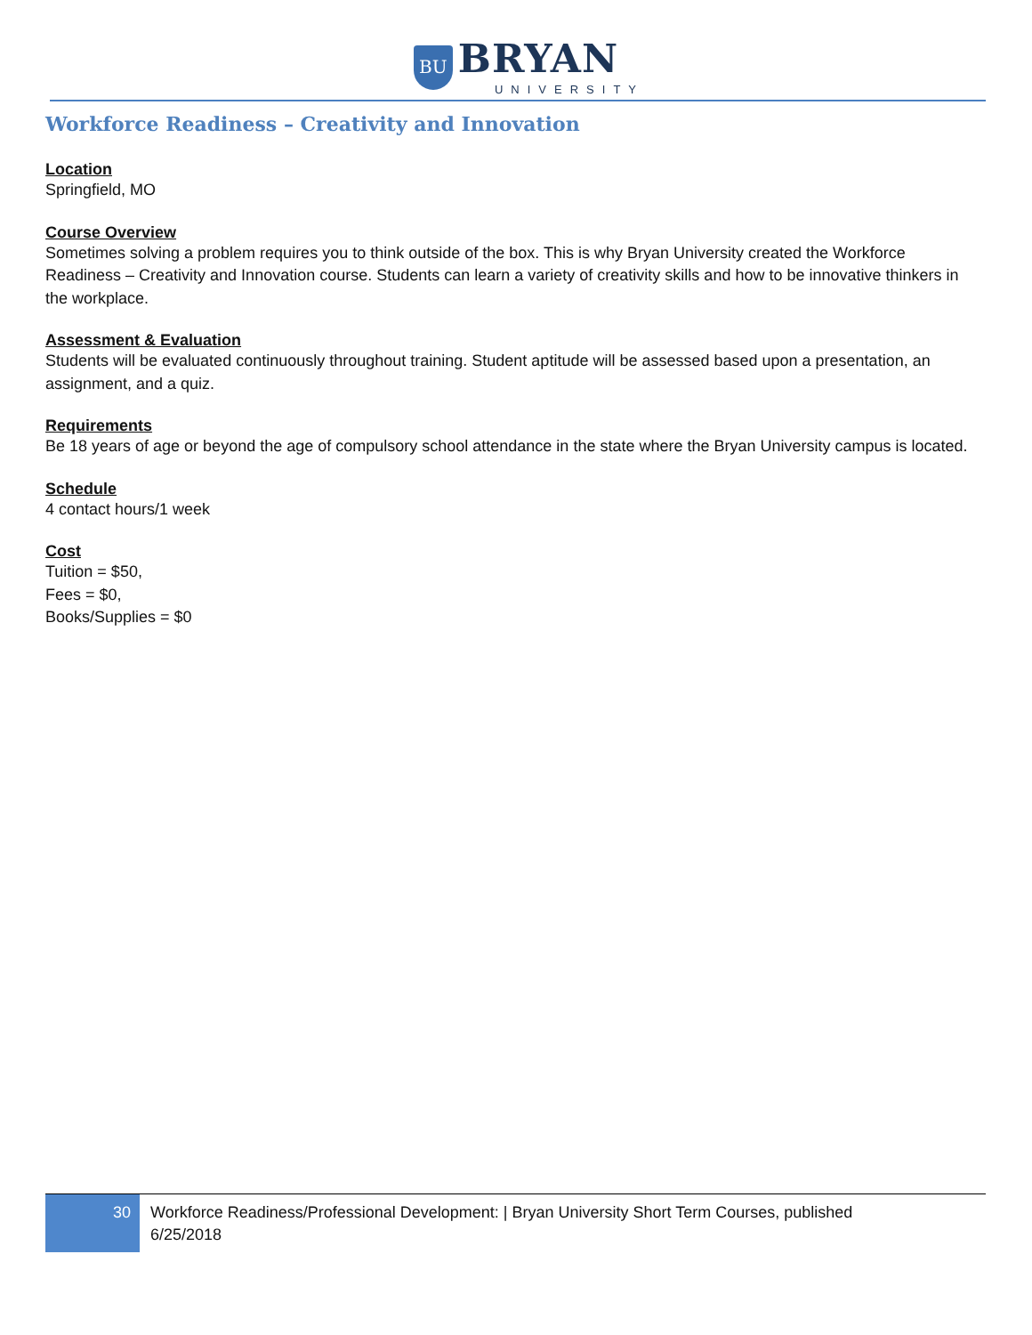BU BRYAN
UNIVERSITY
Workforce Readiness – Creativity and Innovation
Location
Springfield, MO
Course Overview
Sometimes solving a problem requires you to think outside of the box. This is why Bryan University created the Workforce Readiness – Creativity and Innovation course. Students can learn a variety of creativity skills and how to be innovative thinkers in the workplace.
Assessment & Evaluation
Students will be evaluated continuously throughout training. Student aptitude will be assessed based upon a presentation, an assignment, and a quiz.
Requirements
Be 18 years of age or beyond the age of compulsory school attendance in the state where the Bryan University campus is located.
Schedule
4 contact hours/1 week
Cost
Tuition = $50,
Fees = $0,
Books/Supplies = $0
30
Workforce Readiness/Professional Development: | Bryan University Short Term Courses, published
6/25/2018